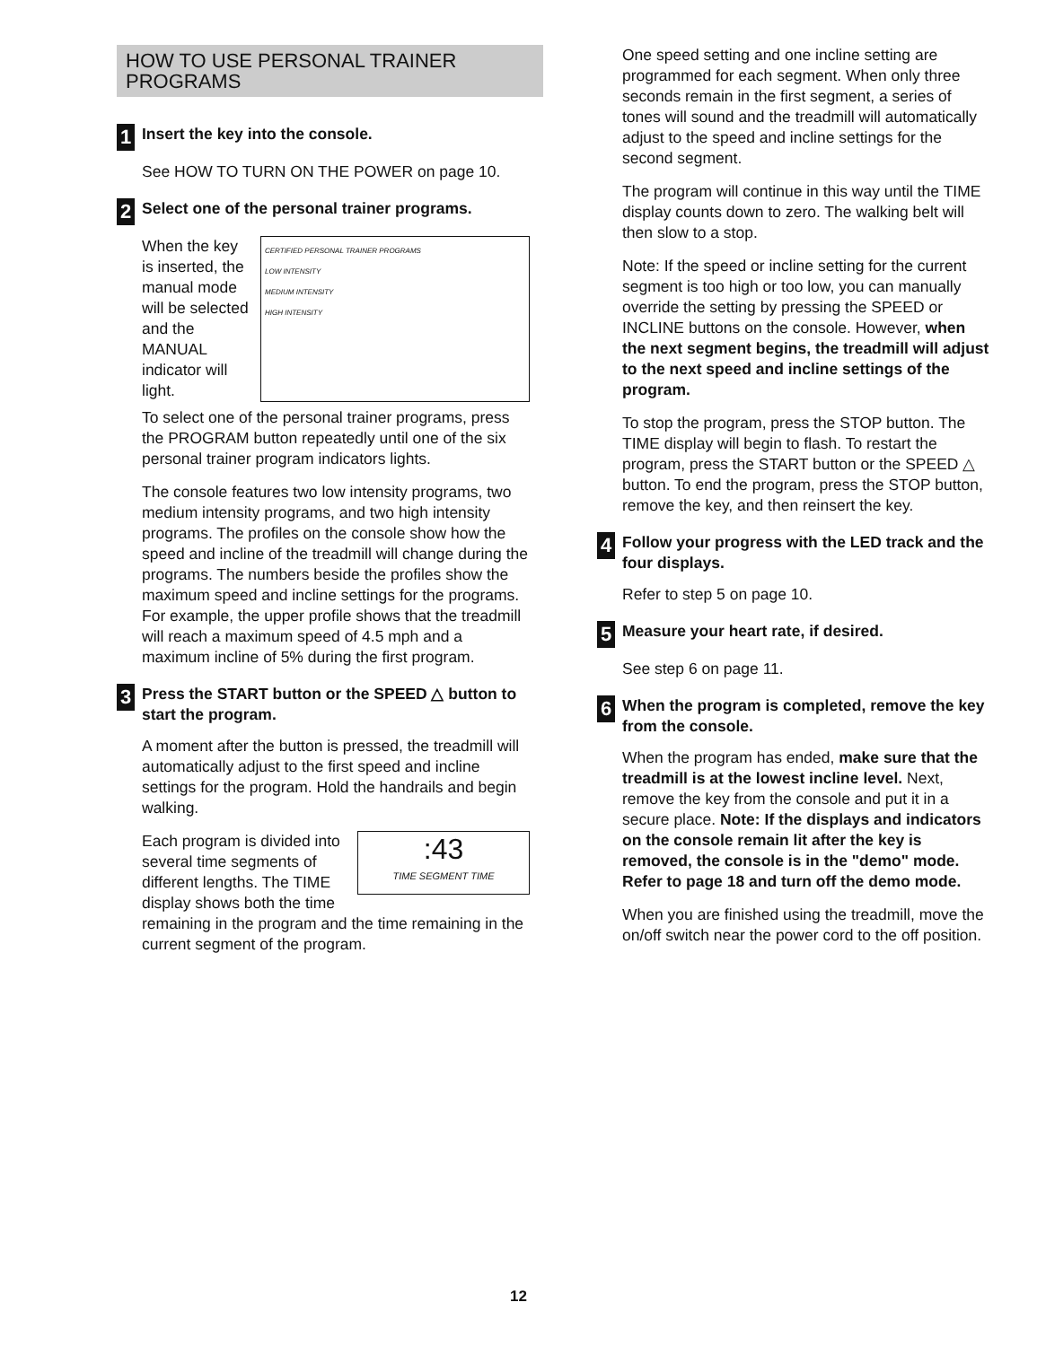HOW TO USE PERSONAL TRAINER PROGRAMS
1 Insert the key into the console.
See HOW TO TURN ON THE POWER on page 10.
2 Select one of the personal trainer programs.
CERTIFIED PERSONAL TRAINER PROGRAMS
LOW INTENSITY
MEDIUM INTENSITY
HIGH INTENSITY
When the key is inserted, the manual mode will be selected and the MANUAL indicator will light.
To select one of the personal trainer programs, press the PROGRAM button repeatedly until one of the six personal trainer program indicators lights.
The console features two low intensity programs, two medium intensity programs, and two high intensity programs. The profiles on the console show how the speed and incline of the treadmill will change during the programs. The numbers beside the profiles show the maximum speed and incline settings for the programs. For example, the upper profile shows that the treadmill will reach a maximum speed of 4.5 mph and a maximum incline of 5% during the first program.
3 Press the START button or the SPEED △ button to start the program.
A moment after the button is pressed, the treadmill will automatically adjust to the first speed and incline settings for the program. Hold the handrails and begin walking.
:43
TIME SEGMENT TIME Each program is divided into several time segments of different lengths. The TIME display shows both the time remaining in the program and the time remaining in the current segment of the program.
One speed setting and one incline setting are programmed for each segment. When only three seconds remain in the first segment, a series of tones will sound and the treadmill will automatically adjust to the speed and incline settings for the second segment.
The program will continue in this way until the TIME display counts down to zero. The walking belt will then slow to a stop.
Note: If the speed or incline setting for the current segment is too high or too low, you can manually override the setting by pressing the SPEED or INCLINE buttons on the console. However, when the next segment begins, the treadmill will adjust to the next speed and incline settings of the program.
To stop the program, press the STOP button. The TIME display will begin to flash. To restart the program, press the START button or the SPEED △ button. To end the program, press the STOP button, remove the key, and then reinsert the key.
4 Follow your progress with the LED track and the four displays.
Refer to step 5 on page 10.
5 Measure your heart rate, if desired.
See step 6 on page 11.
6 When the program is completed, remove the key from the console.
When the program has ended, make sure that the treadmill is at the lowest incline level. Next, remove the key from the console and put it in a secure place. Note: If the displays and indicators on the console remain lit after the key is removed, the console is in the "demo" mode. Refer to page 18 and turn off the demo mode.
When you are finished using the treadmill, move the on/off switch near the power cord to the off position.
12